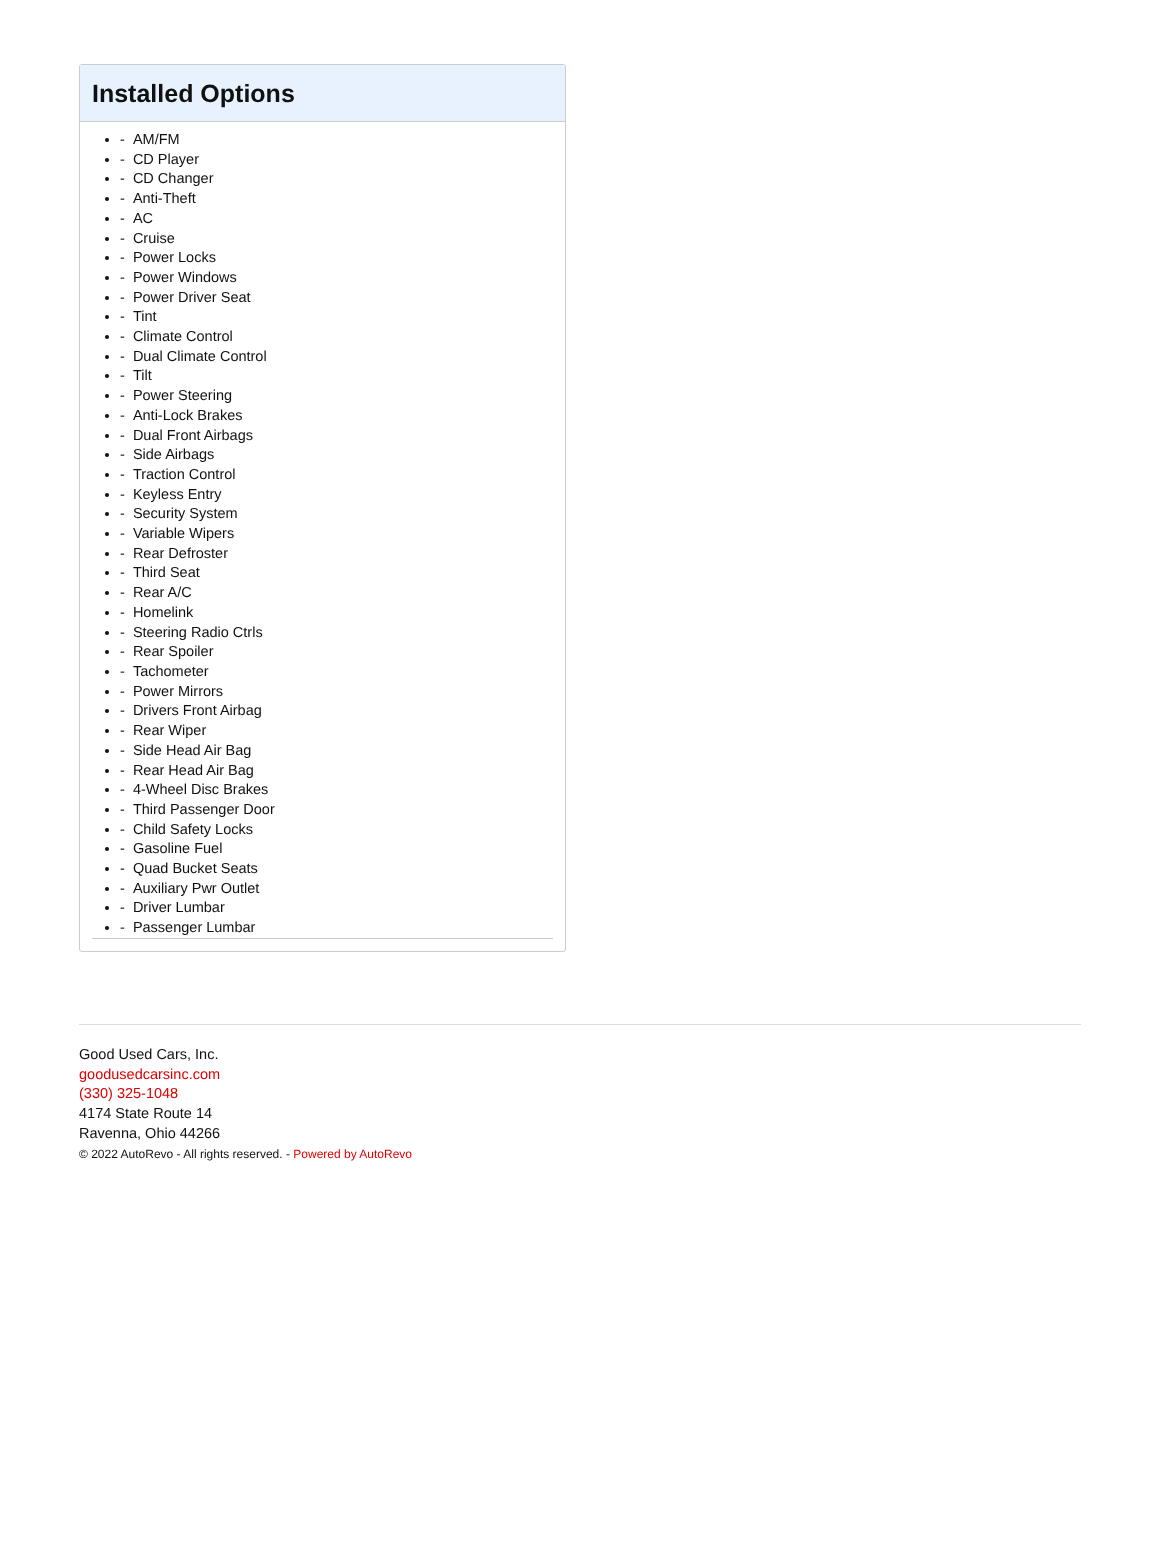Installed Options
- AM/FM
- CD Player
- CD Changer
- Anti-Theft
- AC
- Cruise
- Power Locks
- Power Windows
- Power Driver Seat
- Tint
- Climate Control
- Dual Climate Control
- Tilt
- Power Steering
- Anti-Lock Brakes
- Dual Front Airbags
- Side Airbags
- Traction Control
- Keyless Entry
- Security System
- Variable Wipers
- Rear Defroster
- Third Seat
- Rear A/C
- Homelink
- Steering Radio Ctrls
- Rear Spoiler
- Tachometer
- Power Mirrors
- Drivers Front Airbag
- Rear Wiper
- Side Head Air Bag
- Rear Head Air Bag
- 4-Wheel Disc Brakes
- Third Passenger Door
- Child Safety Locks
- Gasoline Fuel
- Quad Bucket Seats
- Auxiliary Pwr Outlet
- Driver Lumbar
- Passenger Lumbar
Good Used Cars, Inc.
goodusedcarsinc.com
(330) 325-1048
4174 State Route 14
Ravenna, Ohio 44266
© 2022 AutoRevo - All rights reserved. - Powered by AutoRevo